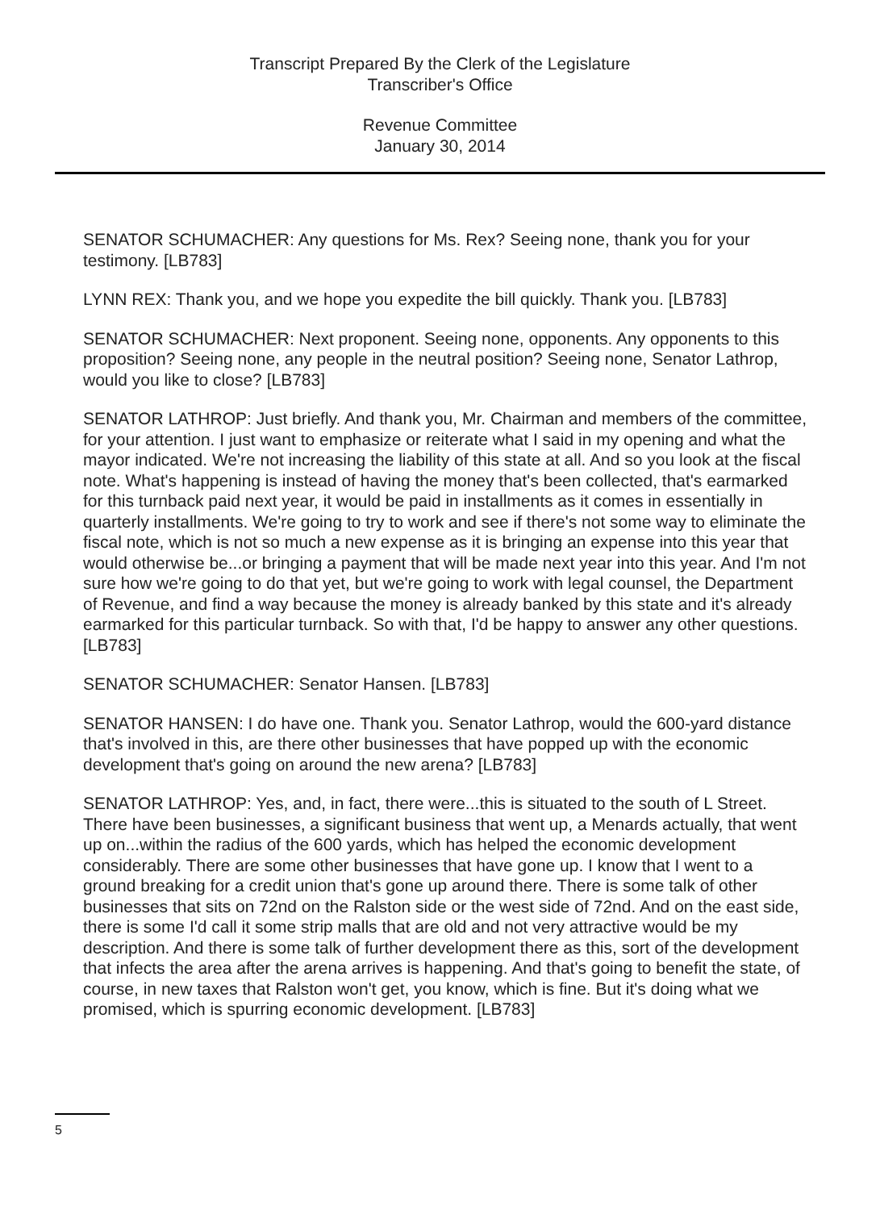Transcript Prepared By the Clerk of the Legislature
Transcriber's Office
Revenue Committee
January 30, 2014
SENATOR SCHUMACHER: Any questions for Ms. Rex? Seeing none, thank you for your testimony. [LB783]
LYNN REX: Thank you, and we hope you expedite the bill quickly. Thank you. [LB783]
SENATOR SCHUMACHER: Next proponent. Seeing none, opponents. Any opponents to this proposition? Seeing none, any people in the neutral position? Seeing none, Senator Lathrop, would you like to close? [LB783]
SENATOR LATHROP: Just briefly. And thank you, Mr. Chairman and members of the committee, for your attention. I just want to emphasize or reiterate what I said in my opening and what the mayor indicated. We're not increasing the liability of this state at all. And so you look at the fiscal note. What's happening is instead of having the money that's been collected, that's earmarked for this turnback paid next year, it would be paid in installments as it comes in essentially in quarterly installments. We're going to try to work and see if there's not some way to eliminate the fiscal note, which is not so much a new expense as it is bringing an expense into this year that would otherwise be...or bringing a payment that will be made next year into this year. And I'm not sure how we're going to do that yet, but we're going to work with legal counsel, the Department of Revenue, and find a way because the money is already banked by this state and it's already earmarked for this particular turnback. So with that, I'd be happy to answer any other questions. [LB783]
SENATOR SCHUMACHER: Senator Hansen. [LB783]
SENATOR HANSEN: I do have one. Thank you. Senator Lathrop, would the 600-yard distance that's involved in this, are there other businesses that have popped up with the economic development that's going on around the new arena? [LB783]
SENATOR LATHROP: Yes, and, in fact, there were...this is situated to the south of L Street. There have been businesses, a significant business that went up, a Menards actually, that went up on...within the radius of the 600 yards, which has helped the economic development considerably. There are some other businesses that have gone up. I know that I went to a ground breaking for a credit union that's gone up around there. There is some talk of other businesses that sits on 72nd on the Ralston side or the west side of 72nd. And on the east side, there is some I'd call it some strip malls that are old and not very attractive would be my description. And there is some talk of further development there as this, sort of the development that infects the area after the arena arrives is happening. And that's going to benefit the state, of course, in new taxes that Ralston won't get, you know, which is fine. But it's doing what we promised, which is spurring economic development. [LB783]
5